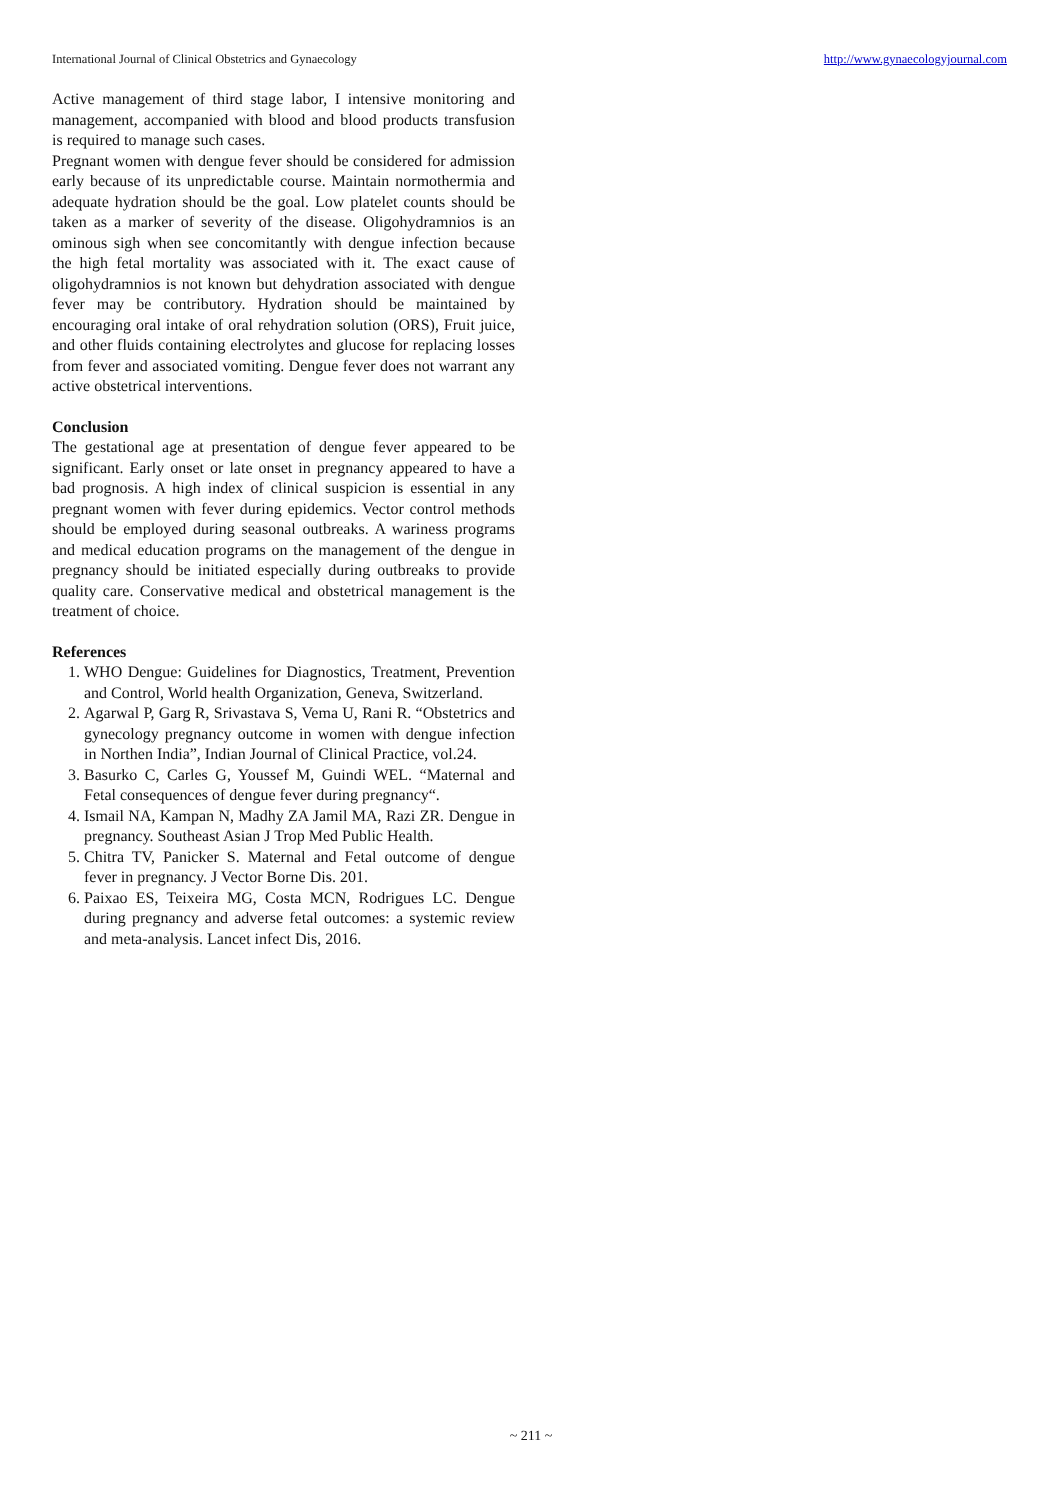International Journal of Clinical Obstetrics and Gynaecology http://www.gynaecologyjournal.com
Active management of third stage labor, I intensive monitoring and management, accompanied with blood and blood products transfusion is required to manage such cases.
Pregnant women with dengue fever should be considered for admission early because of its unpredictable course. Maintain normothermia and adequate hydration should be the goal. Low platelet counts should be taken as a marker of severity of the disease. Oligohydramnios is an ominous sigh when see concomitantly with dengue infection because the high fetal mortality was associated with it. The exact cause of oligohydramnios is not known but dehydration associated with dengue fever may be contributory. Hydration should be maintained by encouraging oral intake of oral rehydration solution (ORS), Fruit juice, and other fluids containing electrolytes and glucose for replacing losses from fever and associated vomiting. Dengue fever does not warrant any active obstetrical interventions.
Conclusion
The gestational age at presentation of dengue fever appeared to be significant. Early onset or late onset in pregnancy appeared to have a bad prognosis. A high index of clinical suspicion is essential in any pregnant women with fever during epidemics. Vector control methods should be employed during seasonal outbreaks. A wariness programs and medical education programs on the management of the dengue in pregnancy should be initiated especially during outbreaks to provide quality care. Conservative medical and obstetrical management is the treatment of choice.
References
1. WHO Dengue: Guidelines for Diagnostics, Treatment, Prevention and Control, World health Organization, Geneva, Switzerland.
2. Agarwal P, Garg R, Srivastava S, Vema U, Rani R. “Obstetrics and gynecology pregnancy outcome in women with dengue infection in Northen India”, Indian Journal of Clinical Practice, vol.24.
3. Basurko C, Carles G, Youssef M, Guindi WEL. “Maternal and Fetal consequences of dengue fever during pregnancy“.
4. Ismail NA, Kampan N, Madhy ZA Jamil MA, Razi ZR. Dengue in pregnancy. Southeast Asian J Trop Med Public Health.
5. Chitra TV, Panicker S. Maternal and Fetal outcome of dengue fever in pregnancy. J Vector Borne Dis. 201.
6. Paixao ES, Teixeira MG, Costa MCN, Rodrigues LC. Dengue during pregnancy and adverse fetal outcomes: a systemic review and meta-analysis. Lancet infect Dis, 2016.
~ 211 ~